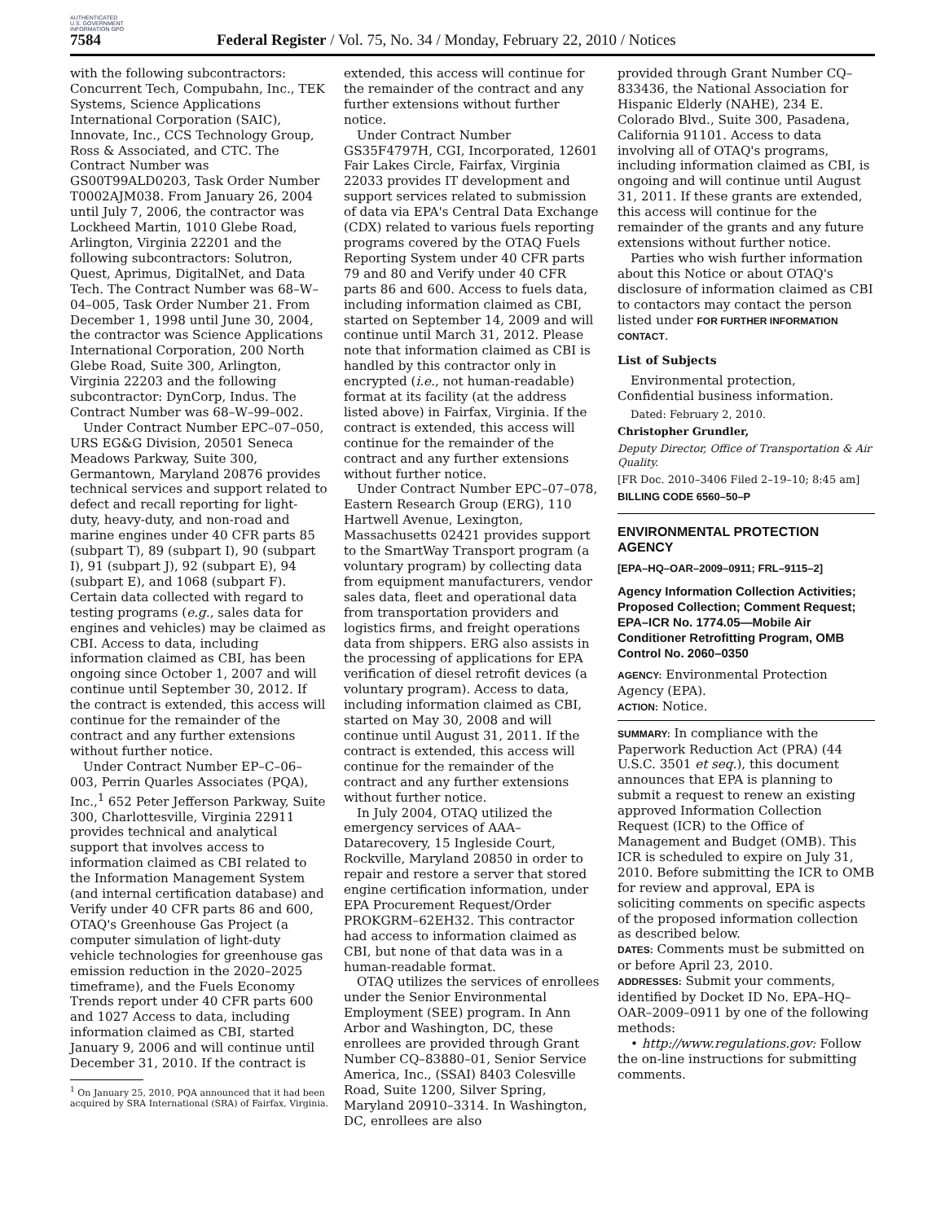AUTHENTICATED U.S. GOVERNMENT INFORMATION GPO
7584 Federal Register / Vol. 75, No. 34 / Monday, February 22, 2010 / Notices
with the following subcontractors: Concurrent Tech, Compubahn, Inc., TEK Systems, Science Applications International Corporation (SAIC), Innovate, Inc., CCS Technology Group, Ross & Associated, and CTC. The Contract Number was GS00T99ALD0203, Task Order Number T0002AJM038. From January 26, 2004 until July 7, 2006, the contractor was Lockheed Martin, 1010 Glebe Road, Arlington, Virginia 22201 and the following subcontractors: Solutron, Quest, Aprimus, DigitalNet, and Data Tech. The Contract Number was 68–W–04–005, Task Order Number 21. From December 1, 1998 until June 30, 2004, the contractor was Science Applications International Corporation, 200 North Glebe Road, Suite 300, Arlington, Virginia 22203 and the following subcontractor: DynCorp, Indus. The Contract Number was 68–W–99–002.
Under Contract Number EPC–07–050, URS EG&G Division, 20501 Seneca Meadows Parkway, Suite 300, Germantown, Maryland 20876 provides technical services and support related to defect and recall reporting for light-duty, heavy-duty, and non-road and marine engines under 40 CFR parts 85 (subpart T), 89 (subpart I), 90 (subpart I), 91 (subpart J), 92 (subpart E), 94 (subpart E), and 1068 (subpart F). Certain data collected with regard to testing programs (e.g., sales data for engines and vehicles) may be claimed as CBI. Access to data, including information claimed as CBI, has been ongoing since October 1, 2007 and will continue until September 30, 2012. If the contract is extended, this access will continue for the remainder of the contract and any further extensions without further notice.
Under Contract Number EP–C–06–003, Perrin Quarles Associates (PQA), Inc.,<sup>1</sup> 652 Peter Jefferson Parkway, Suite 300, Charlottesville, Virginia 22911 provides technical and analytical support that involves access to information claimed as CBI related to the Information Management System (and internal certification database) and Verify under 40 CFR parts 86 and 600, OTAQ's Greenhouse Gas Project (a computer simulation of light-duty vehicle technologies for greenhouse gas emission reduction in the 2020–2025 timeframe), and the Fuels Economy Trends report under 40 CFR parts 600 and 1027 Access to data, including information claimed as CBI, started January 9, 2006 and will continue until December 31, 2010. If the contract is
<sup>1</sup> On January 25, 2010, PQA announced that it had been acquired by SRA International (SRA) of Fairfax, Virginia.
extended, this access will continue for the remainder of the contract and any further extensions without further notice.
Under Contract Number GS35F4797H, CGI, Incorporated, 12601 Fair Lakes Circle, Fairfax, Virginia 22033 provides IT development and support services related to submission of data via EPA's Central Data Exchange (CDX) related to various fuels reporting programs covered by the OTAQ Fuels Reporting System under 40 CFR parts 79 and 80 and Verify under 40 CFR parts 86 and 600. Access to fuels data, including information claimed as CBI, started on September 14, 2009 and will continue until March 31, 2012. Please note that information claimed as CBI is handled by this contractor only in encrypted (i.e., not human-readable) format at its facility (at the address listed above) in Fairfax, Virginia. If the contract is extended, this access will continue for the remainder of the contract and any further extensions without further notice.
Under Contract Number EPC–07–078, Eastern Research Group (ERG), 110 Hartwell Avenue, Lexington, Massachusetts 02421 provides support to the SmartWay Transport program (a voluntary program) by collecting data from equipment manufacturers, vendor sales data, fleet and operational data from transportation providers and logistics firms, and freight operations data from shippers. ERG also assists in the processing of applications for EPA verification of diesel retrofit devices (a voluntary program). Access to data, including information claimed as CBI, started on May 30, 2008 and will continue until August 31, 2011. If the contract is extended, this access will continue for the remainder of the contract and any further extensions without further notice.
In July 2004, OTAQ utilized the emergency services of AAA–Datarecovery, 15 Ingleside Court, Rockville, Maryland 20850 in order to repair and restore a server that stored engine certification information, under EPA Procurement Request/Order PROKGRM–62EH32. This contractor had access to information claimed as CBI, but none of that data was in a human-readable format.
OTAQ utilizes the services of enrollees under the Senior Environmental Employment (SEE) program. In Ann Arbor and Washington, DC, these enrollees are provided through Grant Number CQ–83880–01, Senior Service America, Inc., (SSAI) 8403 Colesville Road, Suite 1200, Silver Spring, Maryland 20910–3314. In Washington, DC, enrollees are also
provided through Grant Number CQ–833436, the National Association for Hispanic Elderly (NAHE), 234 E. Colorado Blvd., Suite 300, Pasadena, California 91101. Access to data involving all of OTAQ's programs, including information claimed as CBI, is ongoing and will continue until August 31, 2011. If these grants are extended, this access will continue for the remainder of the grants and any future extensions without further notice.
Parties who wish further information about this Notice or about OTAQ's disclosure of information claimed as CBI to contactors may contact the person listed under FOR FURTHER INFORMATION CONTACT.
List of Subjects
Environmental protection, Confidential business information.
Dated: February 2, 2010.
Christopher Grundler,
Deputy Director, Office of Transportation & Air Quality.
[FR Doc. 2010–3406 Filed 2–19–10; 8:45 am]
BILLING CODE 6560–50–P
ENVIRONMENTAL PROTECTION AGENCY
[EPA–HQ–OAR–2009–0911; FRL–9115–2]
Agency Information Collection Activities; Proposed Collection; Comment Request; EPA–ICR No. 1774.05—Mobile Air Conditioner Retrofitting Program, OMB Control No. 2060–0350
AGENCY: Environmental Protection Agency (EPA).
ACTION: Notice.
SUMMARY: In compliance with the Paperwork Reduction Act (PRA) (44 U.S.C. 3501 et seq.), this document announces that EPA is planning to submit a request to renew an existing approved Information Collection Request (ICR) to the Office of Management and Budget (OMB). This ICR is scheduled to expire on July 31, 2010. Before submitting the ICR to OMB for review and approval, EPA is soliciting comments on specific aspects of the proposed information collection as described below.
DATES: Comments must be submitted on or before April 23, 2010.
ADDRESSES: Submit your comments, identified by Docket ID No. EPA–HQ–OAR–2009–0911 by one of the following methods:
• http://www.regulations.gov: Follow the on-line instructions for submitting comments.